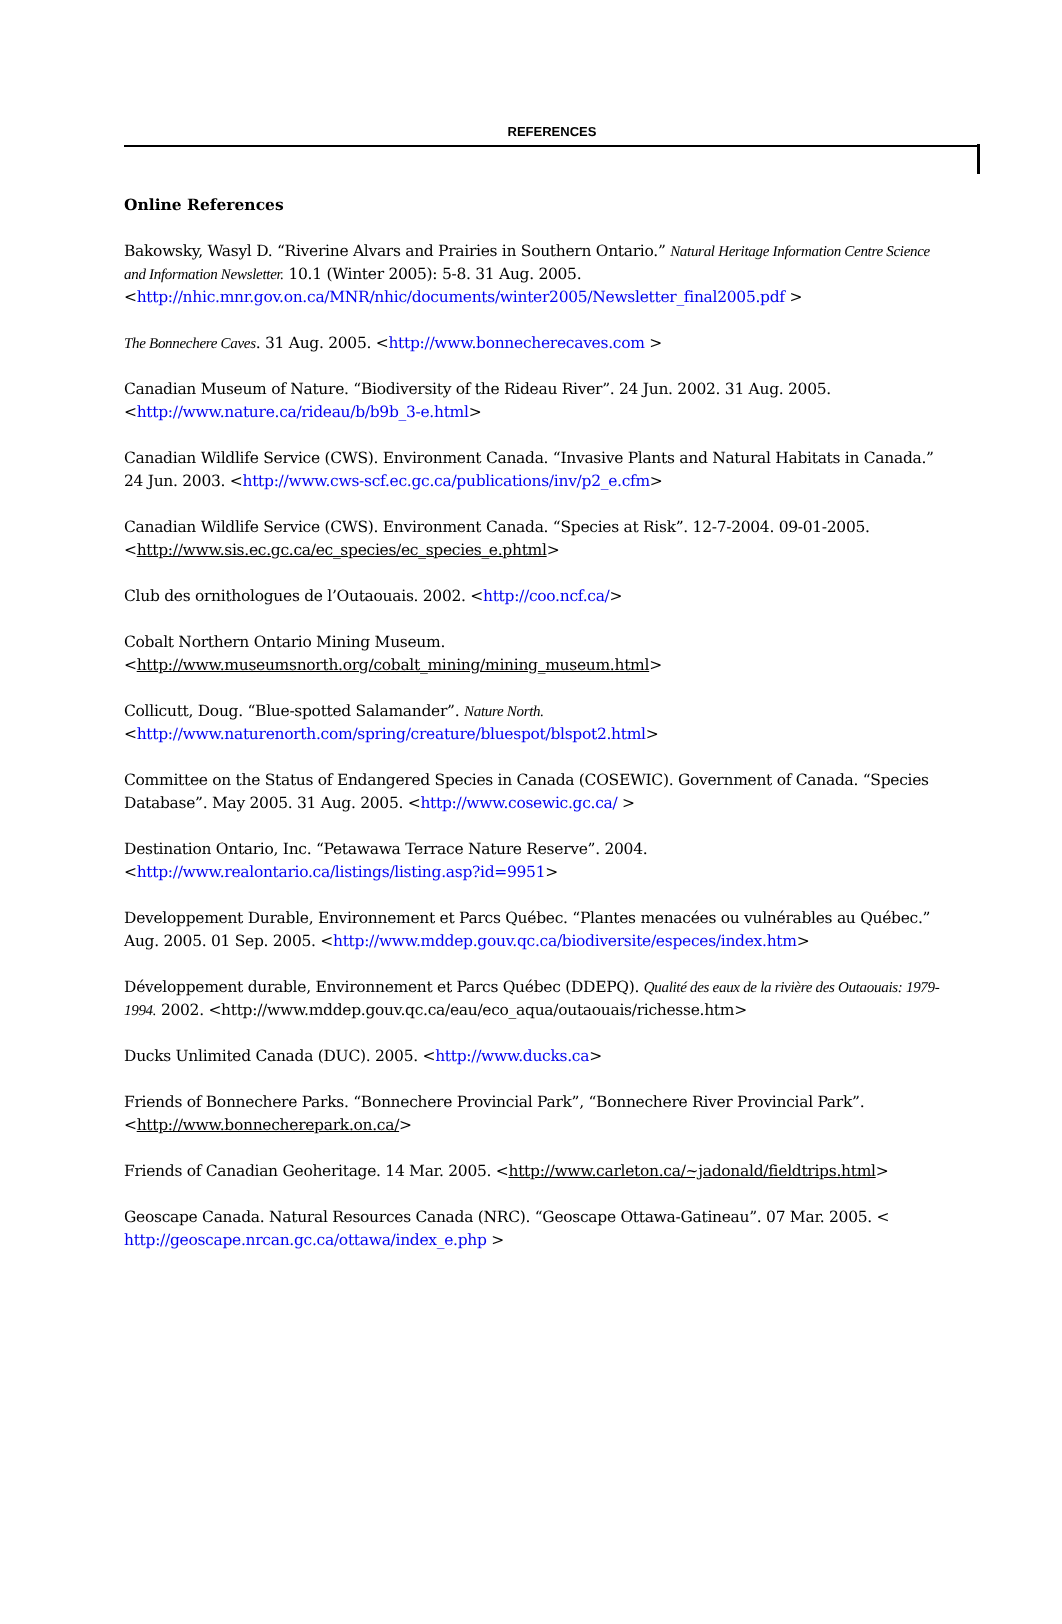REFERENCES
Online References
Bakowsky, Wasyl D. “Riverine Alvars and Prairies in Southern Ontario.” Natural Heritage Information Centre Science and Information Newsletter. 10.1 (Winter 2005): 5-8. 31 Aug. 2005. <http://nhic.mnr.gov.on.ca/MNR/nhic/documents/winter2005/Newsletter_final2005.pdf >
The Bonnechere Caves. 31 Aug. 2005. <http://www.bonnecherecaves.com >
Canadian Museum of Nature. “Biodiversity of the Rideau River”. 24 Jun. 2002. 31 Aug. 2005. <http://www.nature.ca/rideau/b/b9b_3-e.html>
Canadian Wildlife Service (CWS). Environment Canada. “Invasive Plants and Natural Habitats in Canada.” 24 Jun. 2003. <http://www.cws-scf.ec.gc.ca/publications/inv/p2_e.cfm>
Canadian Wildlife Service (CWS). Environment Canada. “Species at Risk”. 12-7-2004. 09-01-2005. <http://www.sis.ec.gc.ca/ec_species/ec_species_e.phtml>
Club des ornithologues de l’Outaouais. 2002. <http://coo.ncf.ca/>
Cobalt Northern Ontario Mining Museum.
<http://www.museumsnorth.org/cobalt_mining/mining_museum.html>
Collicutt, Doug. “Blue-spotted Salamander”. Nature North.
<http://www.naturenorth.com/spring/creature/bluespot/blspot2.html>
Committee on the Status of Endangered Species in Canada (COSEWIC). Government of Canada. “Species Database”. May 2005. 31 Aug. 2005. <http://www.cosewic.gc.ca/ >
Destination Ontario, Inc. “Petawawa Terrace Nature Reserve”. 2004.
<http://www.realontario.ca/listings/listing.asp?id=9951>
Developpement Durable, Environnement et Parcs Québec. “Plantes menacées ou vulnérables au Québec.” Aug. 2005. 01 Sep. 2005. <http://www.mddep.gouv.qc.ca/biodiversite/especes/index.htm>
Développement durable, Environnement et Parcs Québec (DDEPQ). Qualité des eaux de la rivière des Outaouais: 1979-1994. 2002. <http://www.mddep.gouv.qc.ca/eau/eco_aqua/outaouais/richesse.htm>
Ducks Unlimited Canada (DUC). 2005. <http://www.ducks.ca>
Friends of Bonnechere Parks. “Bonnechere Provincial Park”, “Bonnechere River Provincial Park”. <http://www.bonnecherepark.on.ca/>
Friends of Canadian Geoheritage. 14 Mar. 2005. <http://www.carleton.ca/~jadonald/fieldtrips.html>
Geoscape Canada. Natural Resources Canada (NRC). “Geoscape Ottawa-Gatineau”. 07 Mar. 2005. < http://geoscape.nrcan.gc.ca/ottawa/index_e.php >